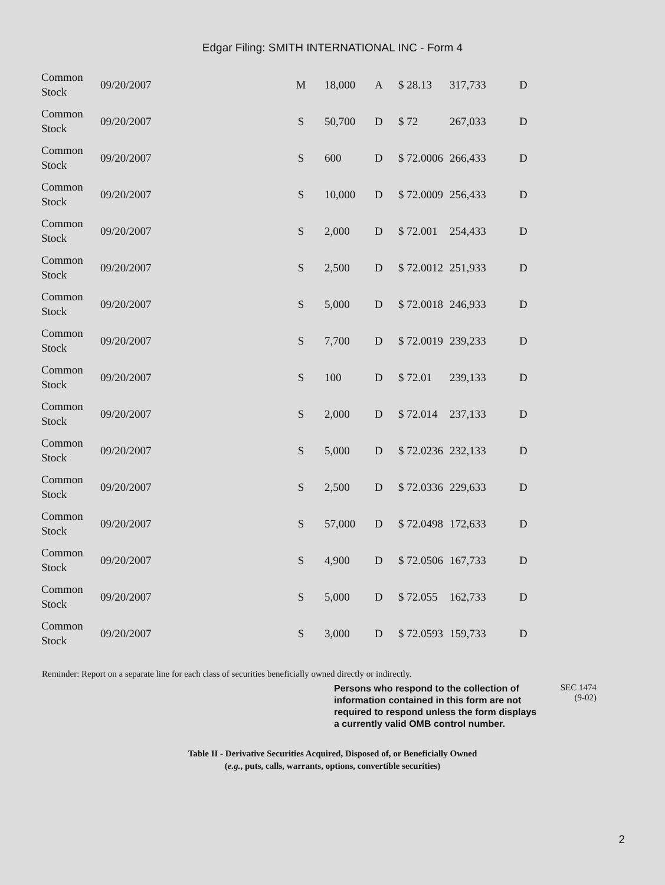Edgar Filing: SMITH INTERNATIONAL INC - Form 4
| Common Stock | 09/20/2007 | M | 18,000 | A | $ 28.13 | 317,733 | D |
| Common Stock | 09/20/2007 | S | 50,700 | D | $ 72 | 267,033 | D |
| Common Stock | 09/20/2007 | S | 600 | D | $ 72.0006 | 266,433 | D |
| Common Stock | 09/20/2007 | S | 10,000 | D | $ 72.0009 | 256,433 | D |
| Common Stock | 09/20/2007 | S | 2,000 | D | $ 72.001 | 254,433 | D |
| Common Stock | 09/20/2007 | S | 2,500 | D | $ 72.0012 | 251,933 | D |
| Common Stock | 09/20/2007 | S | 5,000 | D | $ 72.0018 | 246,933 | D |
| Common Stock | 09/20/2007 | S | 7,700 | D | $ 72.0019 | 239,233 | D |
| Common Stock | 09/20/2007 | S | 100 | D | $ 72.01 | 239,133 | D |
| Common Stock | 09/20/2007 | S | 2,000 | D | $ 72.014 | 237,133 | D |
| Common Stock | 09/20/2007 | S | 5,000 | D | $ 72.0236 | 232,133 | D |
| Common Stock | 09/20/2007 | S | 2,500 | D | $ 72.0336 | 229,633 | D |
| Common Stock | 09/20/2007 | S | 57,000 | D | $ 72.0498 | 172,633 | D |
| Common Stock | 09/20/2007 | S | 4,900 | D | $ 72.0506 | 167,733 | D |
| Common Stock | 09/20/2007 | S | 5,000 | D | $ 72.055 | 162,733 | D |
| Common Stock | 09/20/2007 | S | 3,000 | D | $ 72.0593 | 159,733 | D |
Reminder: Report on a separate line for each class of securities beneficially owned directly or indirectly.
Persons who respond to the collection of information contained in this form are not required to respond unless the form displays a currently valid OMB control number. SEC 1474
(9-02)
Table II - Derivative Securities Acquired, Disposed of, or Beneficially Owned
(e.g., puts, calls, warrants, options, convertible securities)
2